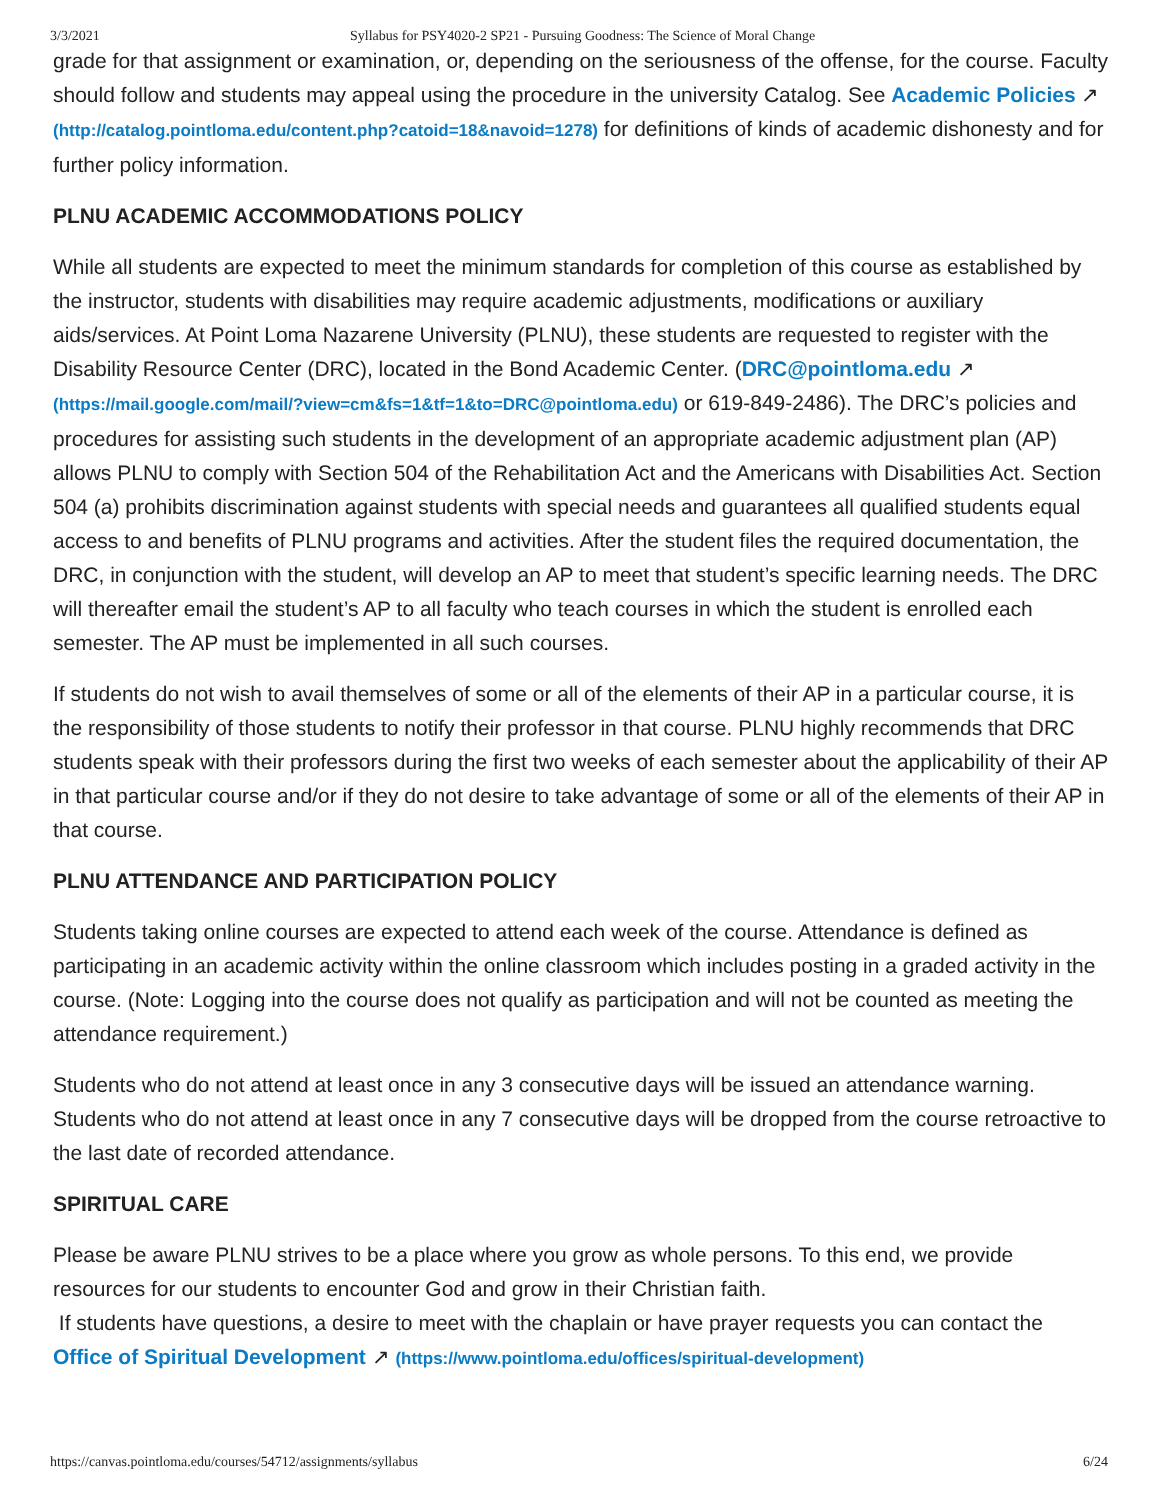3/3/2021 Syllabus for PSY4020-2 SP21 - Pursuing Goodness: The Science of Moral Change
grade for that assignment or examination, or, depending on the seriousness of the offense, for the course. Faculty should follow and students may appeal using the procedure in the university Catalog. See Academic Policies ↗ (http://catalog.pointloma.edu/content.php?catoid=18&navoid=1278) for definitions of kinds of academic dishonesty and for further policy information.
PLNU ACADEMIC ACCOMMODATIONS POLICY
While all students are expected to meet the minimum standards for completion of this course as established by the instructor, students with disabilities may require academic adjustments, modifications or auxiliary aids/services. At Point Loma Nazarene University (PLNU), these students are requested to register with the Disability Resource Center (DRC), located in the Bond Academic Center. (DRC@pointloma.edu ↗ (https://mail.google.com/mail/?view=cm&fs=1&tf=1&to=DRC@pointloma.edu) or 619-849-2486). The DRC’s policies and procedures for assisting such students in the development of an appropriate academic adjustment plan (AP) allows PLNU to comply with Section 504 of the Rehabilitation Act and the Americans with Disabilities Act. Section 504 (a) prohibits discrimination against students with special needs and guarantees all qualified students equal access to and benefits of PLNU programs and activities. After the student files the required documentation, the DRC, in conjunction with the student, will develop an AP to meet that student’s specific learning needs. The DRC will thereafter email the student’s AP to all faculty who teach courses in which the student is enrolled each semester. The AP must be implemented in all such courses.
If students do not wish to avail themselves of some or all of the elements of their AP in a particular course, it is the responsibility of those students to notify their professor in that course. PLNU highly recommends that DRC students speak with their professors during the first two weeks of each semester about the applicability of their AP in that particular course and/or if they do not desire to take advantage of some or all of the elements of their AP in that course.
PLNU ATTENDANCE AND PARTICIPATION POLICY
Students taking online courses are expected to attend each week of the course. Attendance is defined as participating in an academic activity within the online classroom which includes posting in a graded activity in the course. (Note: Logging into the course does not qualify as participation and will not be counted as meeting the attendance requirement.)
Students who do not attend at least once in any 3 consecutive days will be issued an attendance warning. Students who do not attend at least once in any 7 consecutive days will be dropped from the course retroactive to the last date of recorded attendance.
SPIRITUAL CARE
Please be aware PLNU strives to be a place where you grow as whole persons. To this end, we provide resources for our students to encounter God and grow in their Christian faith.
If students have questions, a desire to meet with the chaplain or have prayer requests you can contact the Office of Spiritual Development ↗ (https://www.pointloma.edu/offices/spiritual-development)
https://canvas.pointloma.edu/courses/54712/assignments/syllabus 6/24